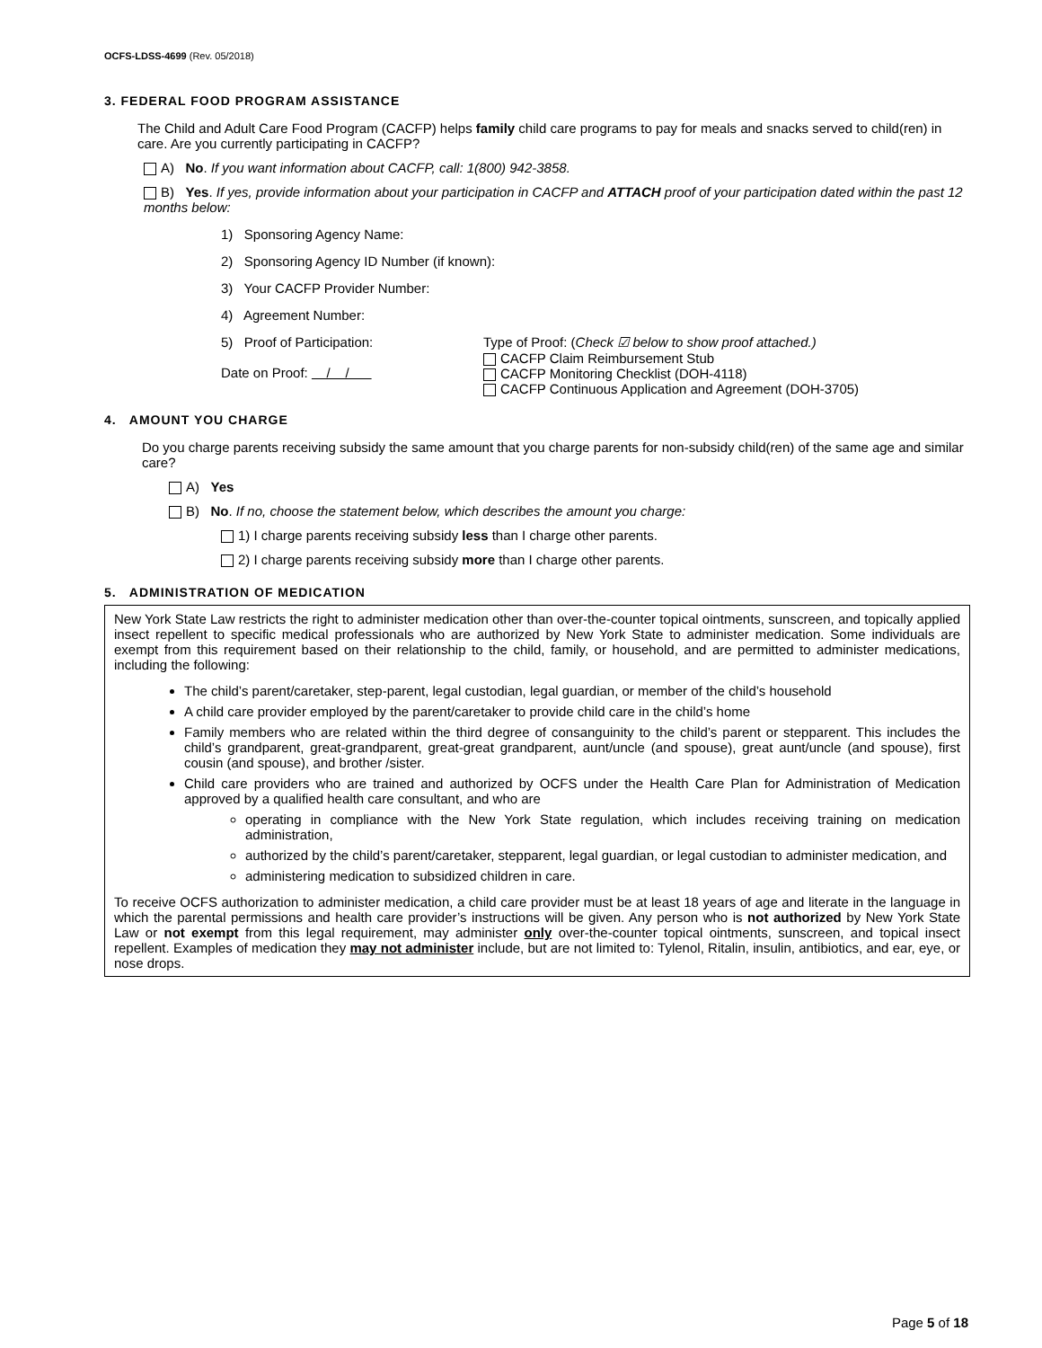OCFS-LDSS-4699 (Rev. 05/2018)
3. FEDERAL FOOD PROGRAM ASSISTANCE
The Child and Adult Care Food Program (CACFP) helps family child care programs to pay for meals and snacks served to child(ren) in care. Are you currently participating in CACFP?
A) No. If you want information about CACFP, call: 1(800) 942-3858.
B) Yes. If yes, provide information about your participation in CACFP and ATTACH proof of your participation dated within the past 12 months below:
1) Sponsoring Agency Name:
2) Sponsoring Agency ID Number (if known):
3) Your CACFP Provider Number:
4) Agreement Number:
5) Proof of Participation:
Date on Proof: / /
Type of Proof: (Check ☑ below to show proof attached.)
CACFP Claim Reimbursement Stub
CACFP Monitoring Checklist (DOH-4118)
CACFP Continuous Application and Agreement (DOH-3705)
4. AMOUNT YOU CHARGE
Do you charge parents receiving subsidy the same amount that you charge parents for non-subsidy child(ren) of the same age and similar care?
A) Yes
B) No. If no, choose the statement below, which describes the amount you charge:
1) I charge parents receiving subsidy less than I charge other parents.
2) I charge parents receiving subsidy more than I charge other parents.
5. ADMINISTRATION OF MEDICATION
New York State Law restricts the right to administer medication other than over-the-counter topical ointments, sunscreen, and topically applied insect repellent to specific medical professionals who are authorized by New York State to administer medication. Some individuals are exempt from this requirement based on their relationship to the child, family, or household, and are permitted to administer medications, including the following:
The child’s parent/caretaker, step-parent, legal custodian, legal guardian, or member of the child’s household
A child care provider employed by the parent/caretaker to provide child care in the child’s home
Family members who are related within the third degree of consanguinity to the child’s parent or stepparent. This includes the child’s grandparent, great-grandparent, great-great grandparent, aunt/uncle (and spouse), great aunt/uncle (and spouse), first cousin (and spouse), and brother /sister.
Child care providers who are trained and authorized by OCFS under the Health Care Plan for Administration of Medication approved by a qualified health care consultant, and who are
operating in compliance with the New York State regulation, which includes receiving training on medication administration,
authorized by the child’s parent/caretaker, stepparent, legal guardian, or legal custodian to administer medication, and
administering medication to subsidized children in care.
To receive OCFS authorization to administer medication, a child care provider must be at least 18 years of age and literate in the language in which the parental permissions and health care provider’s instructions will be given. Any person who is not authorized by New York State Law or not exempt from this legal requirement, may administer only over-the-counter topical ointments, sunscreen, and topical insect repellent. Examples of medication they may not administer include, but are not limited to: Tylenol, Ritalin, insulin, antibiotics, and ear, eye, or nose drops.
Page 5 of 18